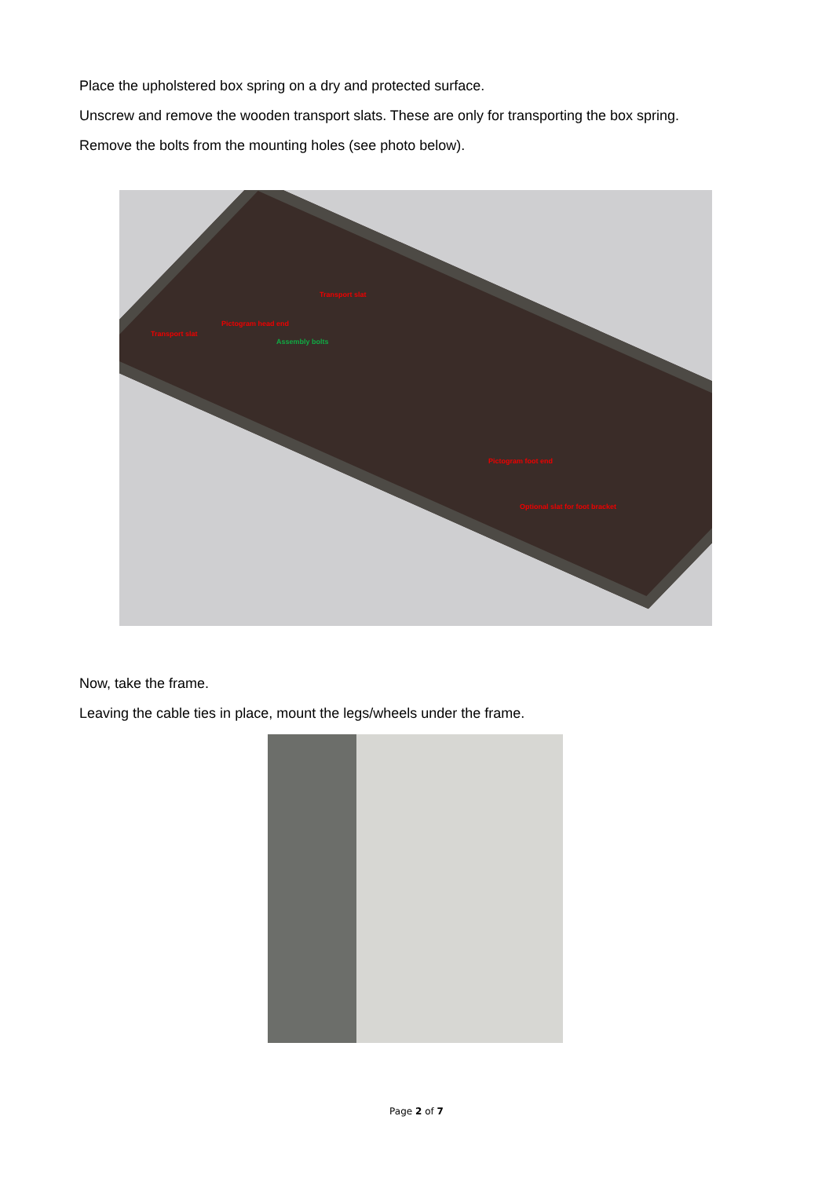Place the upholstered box spring on a dry and protected surface.
Unscrew and remove the wooden transport slats. These are only for transporting the box spring.
Remove the bolts from the mounting holes (see photo below).
Transport slat
Pictogram head end
Transport slat
Assembly bolts
Pictogram foot end
Optional slat for foot bracket
Now, take the frame.
Leaving the cable ties in place, mount the legs/wheels under the frame.
Page 2 of 7